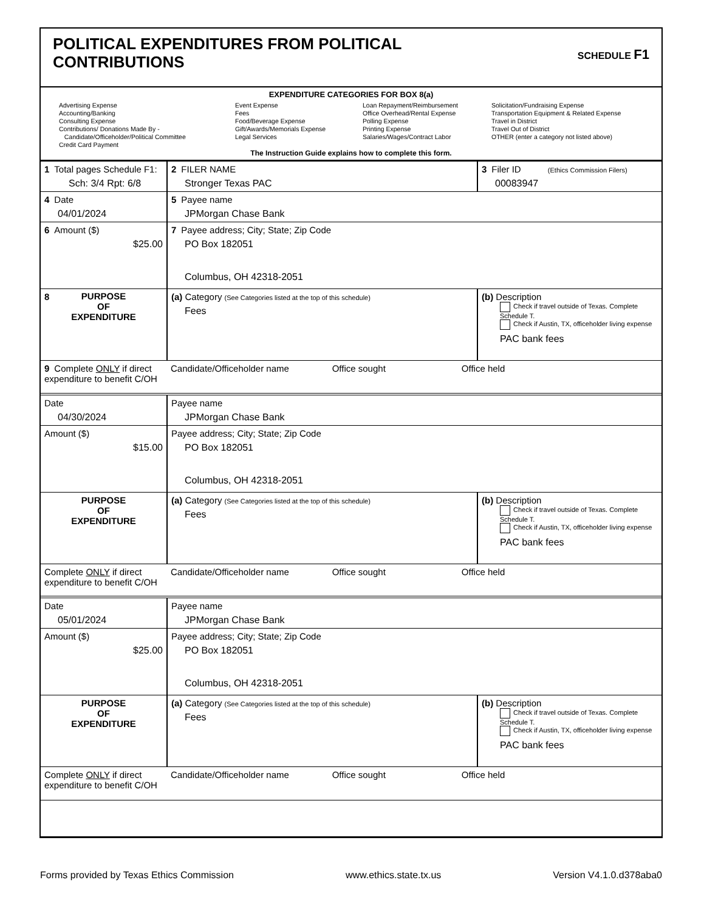POLITICAL EXPENDITURES FROM POLITICAL
CONTRIBUTIONS
SCHEDULE F1
EXPENDITURE CATEGORIES FOR BOX 8(a)
Advertising Expense
Accounting/Banking
Consulting Expense
Contributions/ Donations Made By -
Candidate/Officeholder/Political Committee
Credit Card Payment
Event Expense
Fees
Food/Beverage Expense
Gift/Awards/Memorials Expense
Legal Services
Loan Repayment/Reimbursement
Office Overhead/Rental Expense
Polling Expense
Printing Expense
Salaries/Wages/Contract Labor
Solicitation/Fundraising Expense
Transportation Equipment & Related Expense
Travel in District
Travel Out of District
OTHER (enter a category not listed above)
The Instruction Guide explains how to complete this form.
| 1 Total pages Schedule F1: Sch: 3/4 Rpt: 6/8 | 2 FILER NAME Stronger Texas PAC | 3 Filer ID (Ethics Commission Filers) 00083947 |
| 4 Date 04/01/2024 | 5 Payee name JPMorgan Chase Bank | |
| 6 Amount ($) $25.00 | 7 Payee address; City; State; Zip Code PO Box 182051 Columbus, OH 42318-2051 | |
| 8 PURPOSE OF EXPENDITURE | (a) Category (See Categories listed at the top of this schedule) Fees | (b) Description Check if travel outside of Texas. Complete Schedule T. Check if Austin, TX, officeholder living expense PAC bank fees |
| 9 Complete ONLY if direct expenditure to benefit C/OH | Candidate/Officeholder name Office sought Office held | |
| Date 04/30/2024 | Payee name JPMorgan Chase Bank | |
| Amount ($) $15.00 | Payee address; City; State; Zip Code PO Box 182051 Columbus, OH 42318-2051 | |
| PURPOSE OF EXPENDITURE | (a) Category (See Categories listed at the top of this schedule) Fees | (b) Description Check if travel outside of Texas. Complete Schedule T. Check if Austin, TX, officeholder living expense PAC bank fees |
| Complete ONLY if direct expenditure to benefit C/OH | Candidate/Officeholder name Office sought Office held | |
| Date 05/01/2024 | Payee name JPMorgan Chase Bank | |
| Amount ($) $25.00 | Payee address; City; State; Zip Code PO Box 182051 Columbus, OH 42318-2051 | |
| PURPOSE OF EXPENDITURE | (a) Category (See Categories listed at the top of this schedule) Fees | (b) Description Check if travel outside of Texas. Complete Schedule T. Check if Austin, TX, officeholder living expense PAC bank fees |
| Complete ONLY if direct expenditure to benefit C/OH | Candidate/Officeholder name Office sought Office held | |
Forms provided by Texas Ethics Commission www.ethics.state.tx.us Version V4.1.0.d378aba0